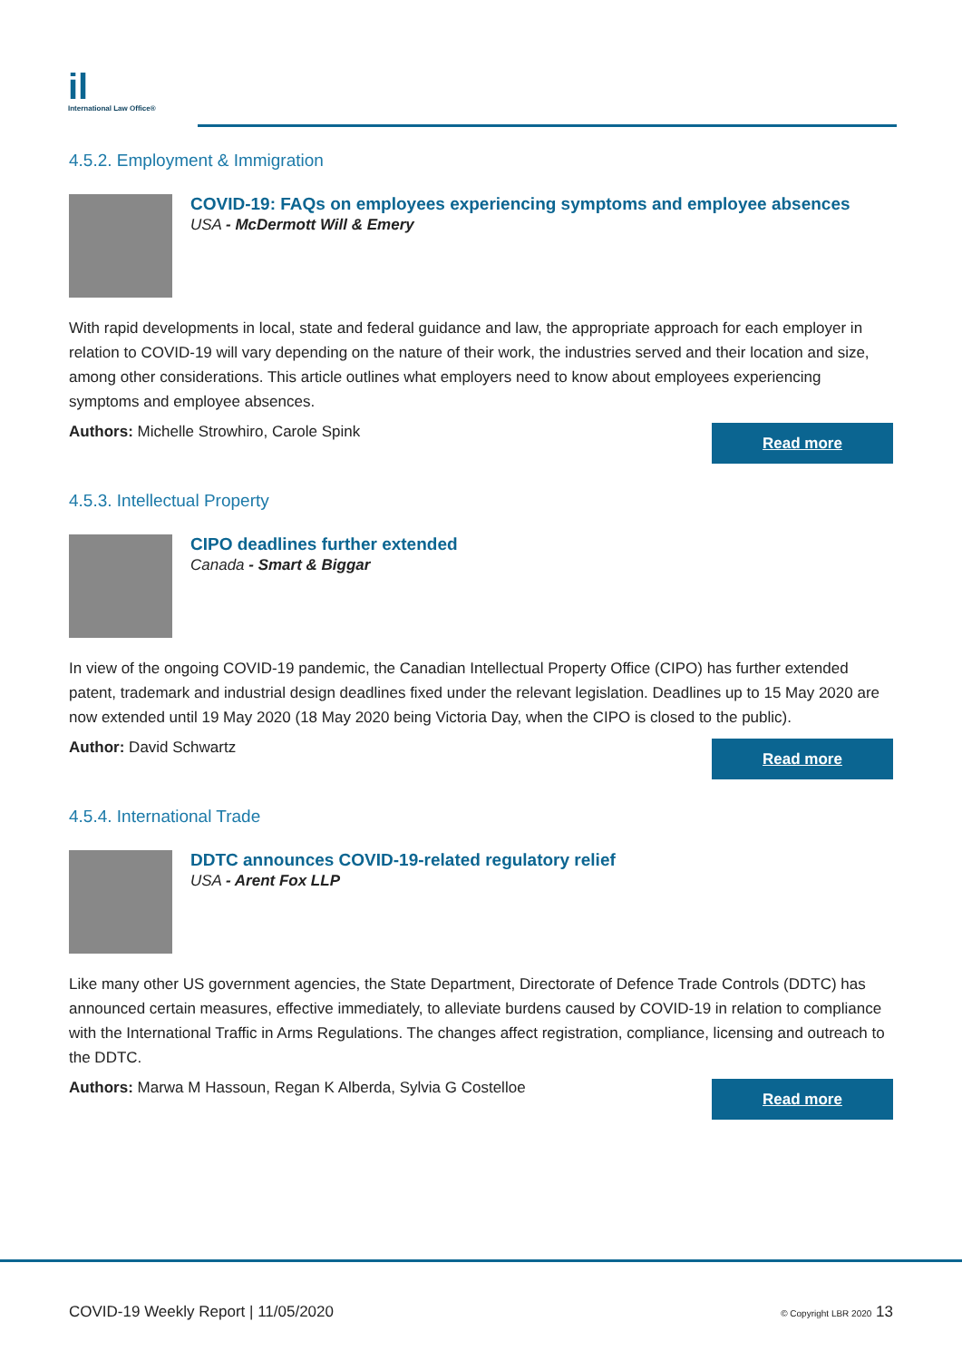il
International Law Office®
4.5.2. Employment & Immigration
COVID-19: FAQs on employees experiencing symptoms and employee absences
USA - McDermott Will & Emery
With rapid developments in local, state and federal guidance and law, the appropriate approach for each employer in relation to COVID-19 will vary depending on the nature of their work, the industries served and their location and size, among other considerations. This article outlines what employers need to know about employees experiencing symptoms and employee absences.
Authors: Michelle Strowhiro, Carole Spink
Read more
4.5.3. Intellectual Property
CIPO deadlines further extended
Canada - Smart & Biggar
In view of the ongoing COVID-19 pandemic, the Canadian Intellectual Property Office (CIPO) has further extended patent, trademark and industrial design deadlines fixed under the relevant legislation. Deadlines up to 15 May 2020 are now extended until 19 May 2020 (18 May 2020 being Victoria Day, when the CIPO is closed to the public).
Author: David Schwartz
Read more
4.5.4. International Trade
DDTC announces COVID-19-related regulatory relief
USA - Arent Fox LLP
Like many other US government agencies, the State Department, Directorate of Defence Trade Controls (DDTC) has announced certain measures, effective immediately, to alleviate burdens caused by COVID-19 in relation to compliance with the International Traffic in Arms Regulations. The changes affect registration, compliance, licensing and outreach to the DDTC.
Authors: Marwa M Hassoun, Regan K Alberda, Sylvia G Costelloe
Read more
COVID-19 Weekly Report | 11/05/2020
© Copyright LBR 2020 13